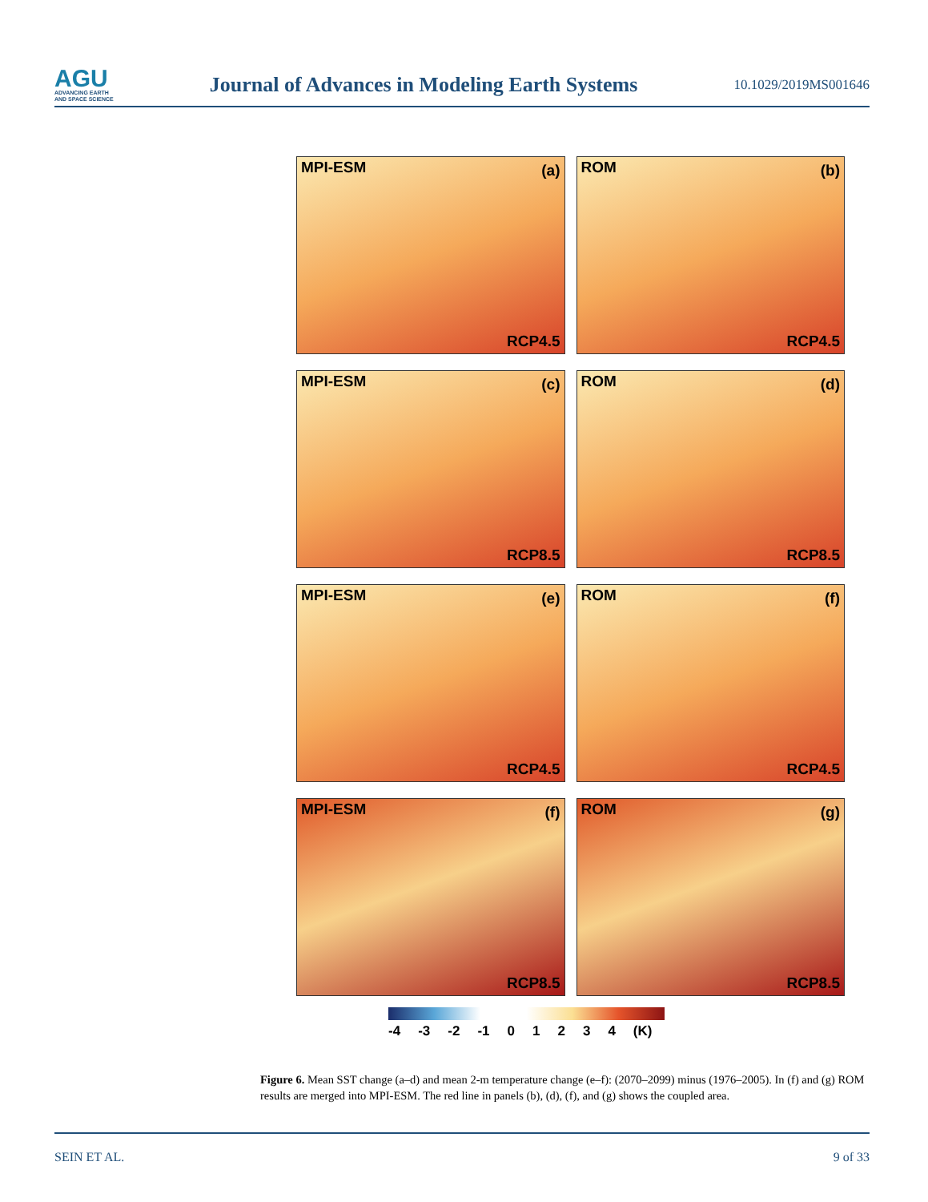AGU
ADVANCING EARTH
AND SPACE SCIENCE
Journal of Advances in Modeling Earth Systems
10.1029/2019MS001646
MPI-ESM (a)
RCP4.5
ROM (b)
RCP4.5
MPI-ESM (c)
RCP8.5
ROM (d)
RCP8.5
MPI-ESM (e)
RCP4.5
ROM (f)
RCP4.5
MPI-ESM (f)
RCP8.5
ROM (g)
RCP8.5
-4 -3 -2 -1 0 1 2 3 4 (K)
Figure 6. Mean SST change (a–d) and mean 2-m temperature change (e–f): (2070–2099) minus (1976–2005). In (f) and (g) ROM results are merged into MPI-ESM. The red line in panels (b), (d), (f), and (g) shows the coupled area.
SEIN ET AL. 9 of 33